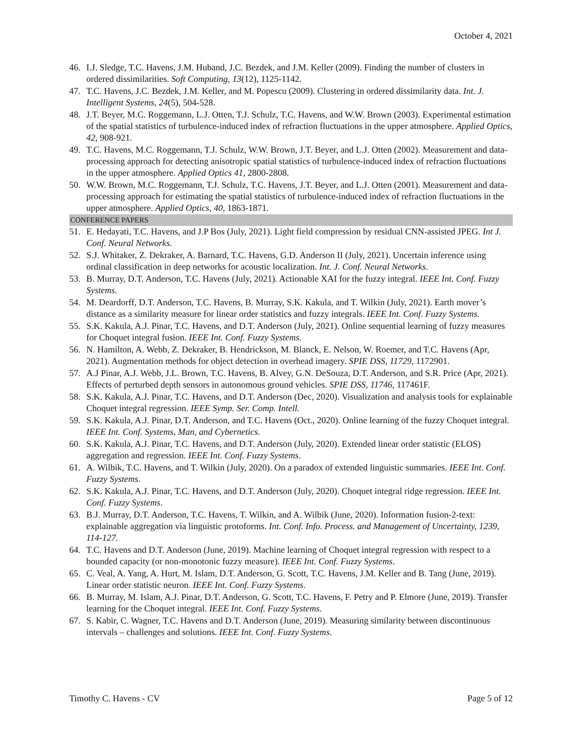October 4, 2021
46. I.J. Sledge, T.C. Havens, J.M. Huband, J.C. Bezdek, and J.M. Keller (2009). Finding the number of clusters in ordered dissimilarities. Soft Computing, 13(12), 1125-1142.
47. T.C. Havens, J.C. Bezdek, J.M. Keller, and M. Popescu (2009). Clustering in ordered dissimilarity data. Int. J. Intelligent Systems, 24(5), 504-528.
48. J.T. Beyer, M.C. Roggemann, L.J. Otten, T.J. Schulz, T.C. Havens, and W.W. Brown (2003). Experimental estimation of the spatial statistics of turbulence-induced index of refraction fluctuations in the upper atmosphere. Applied Optics, 42, 908-921.
49. T.C. Havens, M.C. Roggemann, T.J. Schulz, W.W. Brown, J.T. Beyer, and L.J. Otten (2002). Measurement and data-processing approach for detecting anisotropic spatial statistics of turbulence-induced index of refraction fluctuations in the upper atmosphere. Applied Optics 41, 2800-2808.
50. W.W. Brown, M.C. Roggemann, T.J. Schulz, T.C. Havens, J.T. Beyer, and L.J. Otten (2001). Measurement and data-processing approach for estimating the spatial statistics of turbulence-induced index of refraction fluctuations in the upper atmosphere. Applied Optics, 40, 1863-1871.
CONFERENCE PAPERS
51. E. Hedayati, T.C. Havens, and J.P Bos (July, 2021). Light field compression by residual CNN-assisted JPEG. Int J. Conf. Neural Networks.
52. S.J. Whitaker, Z. Dekraker, A. Barnard, T.C. Havens, G.D. Anderson II (July, 2021). Uncertain inference using ordinal classification in deep networks for acoustic localization. Int. J. Conf. Neural Networks.
53. B. Murray, D.T. Anderson, T.C. Havens (July, 2021). Actionable XAI for the fuzzy integral. IEEE Int. Conf. Fuzzy Systems.
54. M. Deardorff, D.T. Anderson, T.C. Havens, B. Murray, S.K. Kakula, and T. Wilkin (July, 2021). Earth mover’s distance as a similarity measure for linear order statistics and fuzzy integrals. IEEE Int. Conf. Fuzzy Systems.
55. S.K. Kakula, A.J. Pinar, T.C. Havens, and D.T. Anderson (July, 2021). Online sequential learning of fuzzy measures for Choquet integral fusion. IEEE Int. Conf. Fuzzy Systems.
56. N. Hamilton, A. Webb, Z. Dekraker, B. Hendrickson, M. Blanck, E. Nelson, W. Roemer, and T.C. Havens (Apr, 2021). Augmentation methods for object detection in overhead imagery. SPIE DSS, 11729, 1172901.
57. A.J Pinar, A.J. Webb, J.L. Brown, T.C. Havens, B. Alvey, G.N. DeSouza, D.T. Anderson, and S.R. Price (Apr, 2021). Effects of perturbed depth sensors in autonomous ground vehicles. SPIE DSS, 11746, 117461F.
58. S.K. Kakula, A.J. Pinar, T.C. Havens, and D.T. Anderson (Dec, 2020). Visualization and analysis tools for explainable Choquet integral regression. IEEE Symp. Ser. Comp. Intell.
59. S.K. Kakula, A.J. Pinar, D.T. Anderson, and T.C. Havens (Oct., 2020). Online learning of the fuzzy Choquet integral. IEEE Int. Conf. Systems, Man, and Cybernetics.
60. S.K. Kakula, A.J. Pinar, T.C. Havens, and D.T. Anderson (July, 2020). Extended linear order statistic (ELOS) aggregation and regression. IEEE Int. Conf. Fuzzy Systems.
61. A. Wilbik, T.C. Havens, and T. Wilkin (July, 2020). On a paradox of extended linguistic summaries. IEEE Int. Conf. Fuzzy Systems.
62. S.K. Kakula, A.J. Pinar, T.C. Havens, and D.T. Anderson (July, 2020). Choquet integral ridge regression. IEEE Int. Conf. Fuzzy Systems.
63. B.J. Murray, D.T. Anderson, T.C. Havens, T. Wilkin, and A. Wilbik (June, 2020). Information fusion-2-text: explainable aggregation via linguistic protoforms. Int. Conf. Info. Process. and Management of Uncertainty, 1239, 114-127.
64. T.C. Havens and D.T. Anderson (June, 2019). Machine learning of Choquet integral regression with respect to a bounded capacity (or non-monotonic fuzzy measure). IEEE Int. Conf. Fuzzy Systems.
65. C. Veal, A. Yang, A. Hurt, M. Islam, D.T. Anderson, G. Scott, T.C. Havens, J.M. Keller and B. Tang (June, 2019). Linear order statistic neuron. IEEE Int. Conf. Fuzzy Systems.
66. B. Murray, M. Islam, A.J. Pinar, D.T. Anderson, G. Scott, T.C. Havens, F. Petry and P. Elmore (June, 2019). Transfer learning for the Choquet integral. IEEE Int. Conf. Fuzzy Systems.
67. S. Kabir, C. Wagner, T.C. Havens and D.T. Anderson (June, 2019). Measuring similarity between discontinuous intervals – challenges and solutions. IEEE Int. Conf. Fuzzy Systems.
Timothy C. Havens - CV Page 5 of 12